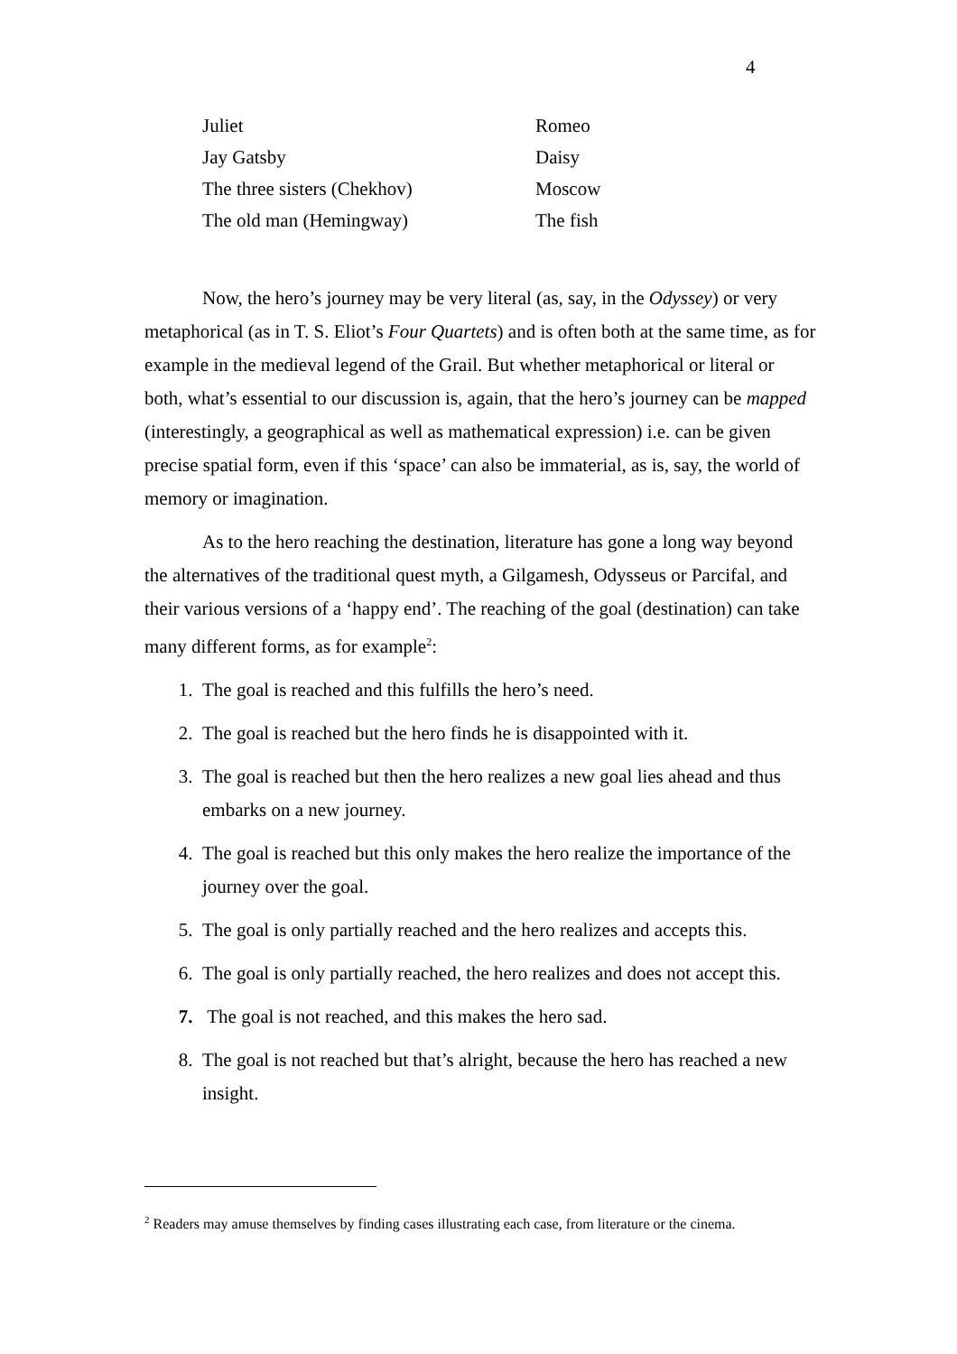4
| Juliet | Romeo |
| Jay Gatsby | Daisy |
| The three sisters (Chekhov) | Moscow |
| The old man (Hemingway) | The fish |
Now, the hero’s journey may be very literal (as, say, in the Odyssey) or very metaphorical (as in T. S. Eliot’s Four Quartets) and is often both at the same time, as for example in the medieval legend of the Grail. But whether metaphorical or literal or both, what’s essential to our discussion is, again, that the hero’s journey can be mapped (interestingly, a geographical as well as mathematical expression) i.e. can be given precise spatial form, even if this ‘space’ can also be immaterial, as is, say, the world of memory or imagination.
As to the hero reaching the destination, literature has gone a long way beyond the alternatives of the traditional quest myth, a Gilgamesh, Odysseus or Parcifal, and their various versions of a ‘happy end’. The reaching of the goal (destination) can take many different forms, as for example<sup>2</sup>:
1. The goal is reached and this fulfills the hero’s need.
2. The goal is reached but the hero finds he is disappointed with it.
3. The goal is reached but then the hero realizes a new goal lies ahead and thus embarks on a new journey.
4. The goal is reached but this only makes the hero realize the importance of the journey over the goal.
5. The goal is only partially reached and the hero realizes and accepts this.
6. The goal is only partially reached, the hero realizes and does not accept this.
7. The goal is not reached, and this makes the hero sad.
8. The goal is not reached but that’s alright, because the hero has reached a new insight.
<sup>2</sup> Readers may amuse themselves by finding cases illustrating each case, from literature or the cinema.